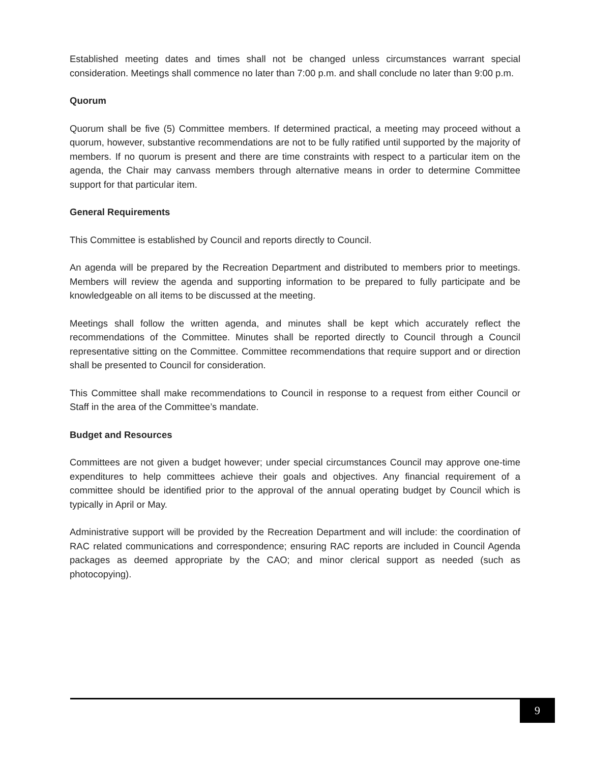Established meeting dates and times shall not be changed unless circumstances warrant special consideration. Meetings shall commence no later than 7:00 p.m. and shall conclude no later than 9:00 p.m.
Quorum
Quorum shall be five (5) Committee members. If determined practical, a meeting may proceed without a quorum, however, substantive recommendations are not to be fully ratified until supported by the majority of members. If no quorum is present and there are time constraints with respect to a particular item on the agenda, the Chair may canvass members through alternative means in order to determine Committee support for that particular item.
General Requirements
This Committee is established by Council and reports directly to Council.
An agenda will be prepared by the Recreation Department and distributed to members prior to meetings. Members will review the agenda and supporting information to be prepared to fully participate and be knowledgeable on all items to be discussed at the meeting.
Meetings shall follow the written agenda, and minutes shall be kept which accurately reflect the recommendations of the Committee. Minutes shall be reported directly to Council through a Council representative sitting on the Committee. Committee recommendations that require support and or direction shall be presented to Council for consideration.
This Committee shall make recommendations to Council in response to a request from either Council or Staff in the area of the Committee’s mandate.
Budget and Resources
Committees are not given a budget however; under special circumstances Council may approve one-time expenditures to help committees achieve their goals and objectives. Any financial requirement of a committee should be identified prior to the approval of the annual operating budget by Council which is typically in April or May.
Administrative support will be provided by the Recreation Department and will include: the coordination of RAC related communications and correspondence; ensuring RAC reports are included in Council Agenda packages as deemed appropriate by the CAO; and minor clerical support as needed (such as photocopying).
9